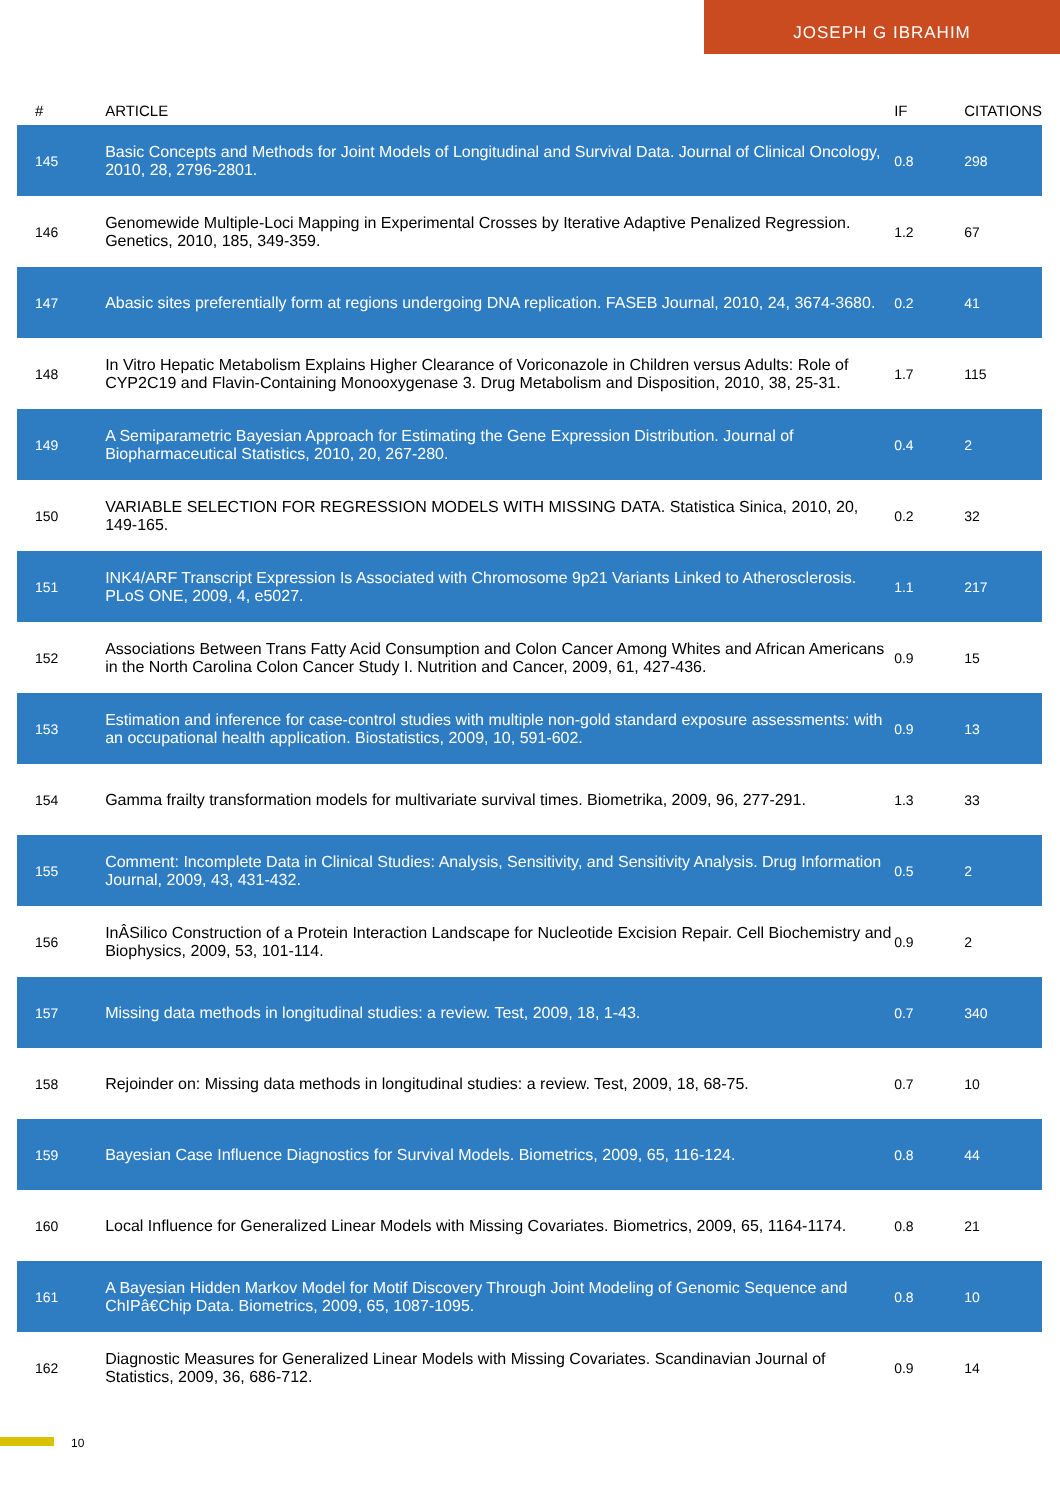JOSEPH G IBRAHIM
| # | ARTICLE | IF | CITATIONS |
| --- | --- | --- | --- |
| 145 | Basic Concepts and Methods for Joint Models of Longitudinal and Survival Data. Journal of Clinical Oncology, 2010, 28, 2796-2801. | 0.8 | 298 |
| 146 | Genomewide Multiple-Loci Mapping in Experimental Crosses by Iterative Adaptive Penalized Regression. Genetics, 2010, 185, 349-359. | 1.2 | 67 |
| 147 | Abasic sites preferentially form at regions undergoing DNA replication. FASEB Journal, 2010, 24, 3674-3680. | 0.2 | 41 |
| 148 | In Vitro Hepatic Metabolism Explains Higher Clearance of Voriconazole in Children versus Adults: Role of CYP2C19 and Flavin-Containing Monooxygenase 3. Drug Metabolism and Disposition, 2010, 38, 25-31. | 1.7 | 115 |
| 149 | A Semiparametric Bayesian Approach for Estimating the Gene Expression Distribution. Journal of Biopharmaceutical Statistics, 2010, 20, 267-280. | 0.4 | 2 |
| 150 | VARIABLE SELECTION FOR REGRESSION MODELS WITH MISSING DATA. Statistica Sinica, 2010, 20, 149-165. | 0.2 | 32 |
| 151 | INK4/ARF Transcript Expression Is Associated with Chromosome 9p21 Variants Linked to Atherosclerosis. PLoS ONE, 2009, 4, e5027. | 1.1 | 217 |
| 152 | Associations Between Trans Fatty Acid Consumption and Colon Cancer Among Whites and African Americans in the North Carolina Colon Cancer Study I. Nutrition and Cancer, 2009, 61, 427-436. | 0.9 | 15 |
| 153 | Estimation and inference for case-control studies with multiple non-gold standard exposure assessments: with an occupational health application. Biostatistics, 2009, 10, 591-602. | 0.9 | 13 |
| 154 | Gamma frailty transformation models for multivariate survival times. Biometrika, 2009, 96, 277-291. | 1.3 | 33 |
| 155 | Comment: Incomplete Data in Clinical Studies: Analysis, Sensitivity, and Sensitivity Analysis. Drug Information Journal, 2009, 43, 431-432. | 0.5 | 2 |
| 156 | InÂSilico Construction of a Protein Interaction Landscape for Nucleotide Excision Repair. Cell Biochemistry and Biophysics, 2009, 53, 101-114. | 0.9 | 2 |
| 157 | Missing data methods in longitudinal studies: a review. Test, 2009, 18, 1-43. | 0.7 | 340 |
| 158 | Rejoinder on: Missing data methods in longitudinal studies: a review. Test, 2009, 18, 68-75. | 0.7 | 10 |
| 159 | Bayesian Case Influence Diagnostics for Survival Models. Biometrics, 2009, 65, 116-124. | 0.8 | 44 |
| 160 | Local Influence for Generalized Linear Models with Missing Covariates. Biometrics, 2009, 65, 1164-1174. | 0.8 | 21 |
| 161 | A Bayesian Hidden Markov Model for Motif Discovery Through Joint Modeling of Genomic Sequence and ChIPâ€Chip Data. Biometrics, 2009, 65, 1087-1095. | 0.8 | 10 |
| 162 | Diagnostic Measures for Generalized Linear Models with Missing Covariates. Scandinavian Journal of Statistics, 2009, 36, 686-712. | 0.9 | 14 |
10